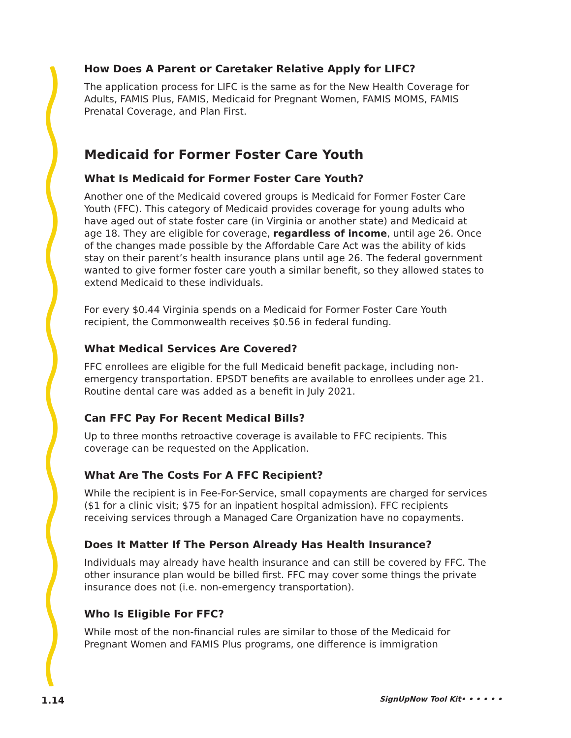How Does A Parent or Caretaker Relative Apply for LIFC?
The application process for LIFC is the same as for the New Health Coverage for Adults, FAMIS Plus, FAMIS, Medicaid for Pregnant Women, FAMIS MOMS, FAMIS Prenatal Coverage, and Plan First.
Medicaid for Former Foster Care Youth
What Is Medicaid for Former Foster Care Youth?
Another one of the Medicaid covered groups is Medicaid for Former Foster Care Youth (FFC). This category of Medicaid provides coverage for young adults who have aged out of state foster care (in Virginia or another state) and Medicaid at age 18. They are eligible for coverage, regardless of income, until age 26. Once of the changes made possible by the Affordable Care Act was the ability of kids stay on their parent’s health insurance plans until age 26. The federal government wanted to give former foster care youth a similar benefit, so they allowed states to extend Medicaid to these individuals.
For every $0.44 Virginia spends on a Medicaid for Former Foster Care Youth recipient, the Commonwealth receives $0.56 in federal funding.
What Medical Services Are Covered?
FFC enrollees are eligible for the full Medicaid benefit package, including non-emergency transportation. EPSDT benefits are available to enrollees under age 21. Routine dental care was added as a benefit in July 2021.
Can FFC Pay For Recent Medical Bills?
Up to three months retroactive coverage is available to FFC recipients. This coverage can be requested on the Application.
What Are The Costs For A FFC Recipient?
While the recipient is in Fee-For-Service, small copayments are charged for services ($1 for a clinic visit; $75 for an inpatient hospital admission). FFC recipients receiving services through a Managed Care Organization have no copayments.
Does It Matter If The Person Already Has Health Insurance?
Individuals may already have health insurance and can still be covered by FFC. The other insurance plan would be billed first. FFC may cover some things the private insurance does not (i.e. non-emergency transportation).
Who Is Eligible For FFC?
While most of the non-financial rules are similar to those of the Medicaid for Pregnant Women and FAMIS Plus programs, one difference is immigration
1.14 SignUpNow Tool Kit• • • • • •